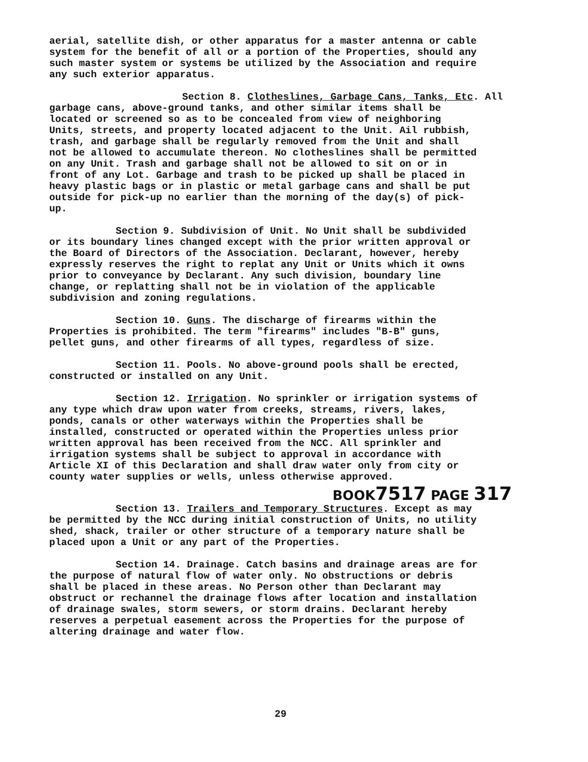aerial, satellite dish, or other apparatus for a master antenna or cable system for the benefit of all or a portion of the Properties, should any such master system or systems be utilized by the Association and require any such exterior apparatus.
Section 8. Clotheslines, Garbage Cans, Tanks, Etc. All garbage cans, above-ground tanks, and other similar items shall be located or screened so as to be concealed from view of neighboring Units, streets, and property located adjacent to the Unit. Ail rubbish, trash, and garbage shall be regularly removed from the Unit and shall not be allowed to accumulate thereon. No clotheslines shall be permitted on any Unit. Trash and garbage shall not be allowed to sit on or in front of any Lot. Garbage and trash to be picked up shall be placed in heavy plastic bags or in plastic or metal garbage cans and shall be put outside for pick-up no earlier than the morning of the day(s) of pick- up.
Section 9. Subdivision of Unit. No Unit shall be subdivided or its boundary lines changed except with the prior written approval or the Board of Directors of the Association. Declarant, however, hereby expressly reserves the right to replat any Unit or Units which it owns prior to conveyance by Declarant. Any such division, boundary line change, or replatting shall not be in violation of the applicable subdivision and zoning regulations.
Section 10. Guns. The discharge of firearms within the Properties is prohibited. The term "firearms" includes "B-B" guns, pellet guns, and other firearms of all types, regardless of size.
Section 11. Pools. No above-ground pools shall be erected, constructed or installed on any Unit.
Section 12. Irrigation. No sprinkler or irrigation systems of any type which draw upon water from creeks, streams, rivers, lakes, ponds, canals or other waterways within the Properties shall be installed, constructed or operated within the Properties unless prior written approval has been received from the NCC. All sprinkler and irrigation systems shall be subject to approval in accordance with Article XI of this Declaration and shall draw water only from city or county water supplies or wells, unless otherwise approved.
BOOK7517 PAGE 317
Section 13. Trailers and Temporary Structures. Except as may be permitted by the NCC during initial construction of Units, no utility shed, shack, trailer or other structure of a temporary nature shall be placed upon a Unit or any part of the Properties.
Section 14. Drainage. Catch basins and drainage areas are for the purpose of natural flow of water only. No obstructions or debris shall be placed in these areas. No Person other than Declarant may obstruct or rechannel the drainage flows after location and installation of drainage swales, storm sewers, or storm drains. Declarant hereby reserves a perpetual easement across the Properties for the purpose of altering drainage and water flow.
29